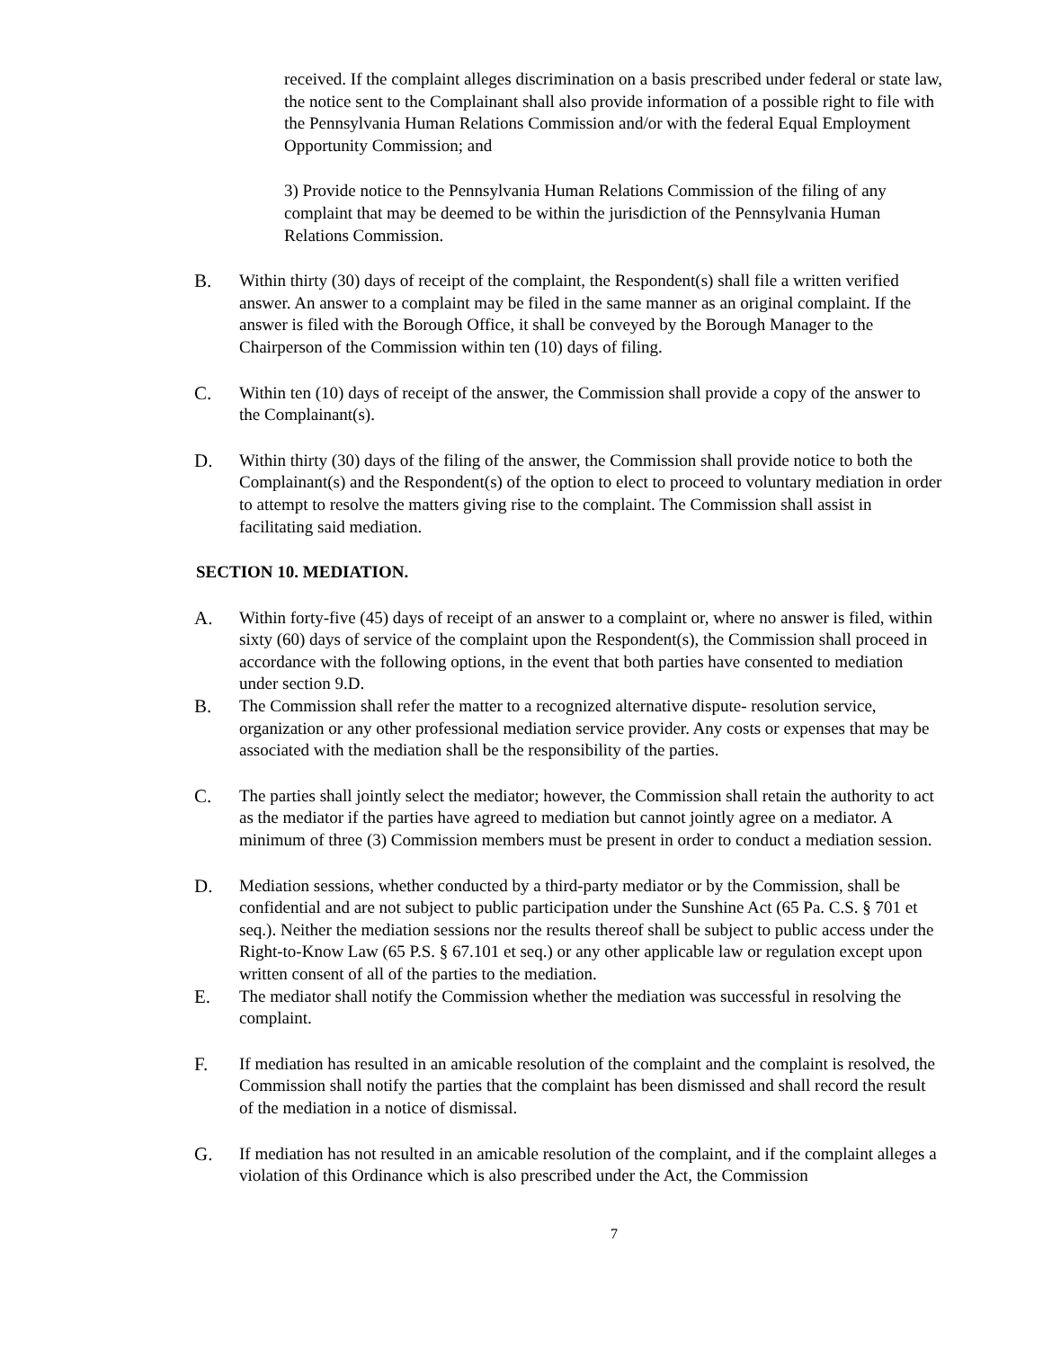received. If the complaint alleges discrimination on a basis prescribed under federal or state law, the notice sent to the Complainant shall also provide information of a possible right to file with the Pennsylvania Human Relations Commission and/or with the federal Equal Employment Opportunity Commission; and
3) Provide notice to the Pennsylvania Human Relations Commission of the filing of any complaint that may be deemed to be within the jurisdiction of the Pennsylvania Human Relations Commission.
B. Within thirty (30) days of receipt of the complaint, the Respondent(s) shall file a written verified answer. An answer to a complaint may be filed in the same manner as an original complaint. If the answer is filed with the Borough Office, it shall be conveyed by the Borough Manager to the Chairperson of the Commission within ten (10) days of filing.
C. Within ten (10) days of receipt of the answer, the Commission shall provide a copy of the answer to the Complainant(s).
D. Within thirty (30) days of the filing of the answer, the Commission shall provide notice to both the Complainant(s) and the Respondent(s) of the option to elect to proceed to voluntary mediation in order to attempt to resolve the matters giving rise to the complaint. The Commission shall assist in facilitating said mediation.
SECTION 10. MEDIATION.
A. Within forty-five (45) days of receipt of an answer to a complaint or, where no answer is filed, within sixty (60) days of service of the complaint upon the Respondent(s), the Commission shall proceed in accordance with the following options, in the event that both parties have consented to mediation under section 9.D.
B. The Commission shall refer the matter to a recognized alternative dispute- resolution service, organization or any other professional mediation service provider. Any costs or expenses that may be associated with the mediation shall be the responsibility of the parties.
C. The parties shall jointly select the mediator; however, the Commission shall retain the authority to act as the mediator if the parties have agreed to mediation but cannot jointly agree on a mediator. A minimum of three (3) Commission members must be present in order to conduct a mediation session.
D. Mediation sessions, whether conducted by a third-party mediator or by the Commission, shall be confidential and are not subject to public participation under the Sunshine Act (65 Pa. C.S. § 701 et seq.). Neither the mediation sessions nor the results thereof shall be subject to public access under the Right-to-Know Law (65 P.S. § 67.101 et seq.) or any other applicable law or regulation except upon written consent of all of the parties to the mediation.
E. The mediator shall notify the Commission whether the mediation was successful in resolving the complaint.
F. If mediation has resulted in an amicable resolution of the complaint and the complaint is resolved, the Commission shall notify the parties that the complaint has been dismissed and shall record the result of the mediation in a notice of dismissal.
G. If mediation has not resulted in an amicable resolution of the complaint, and if the complaint alleges a violation of this Ordinance which is also prescribed under the Act, the Commission
7